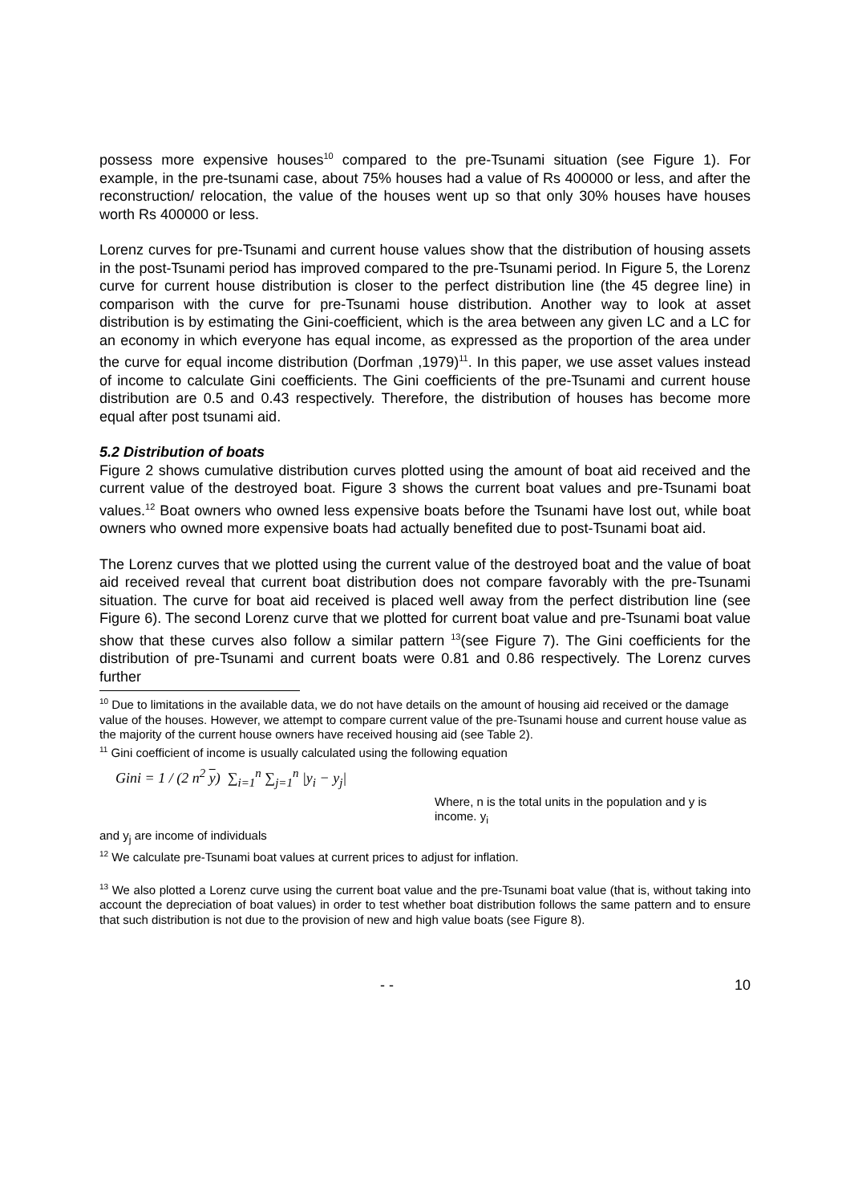possess more expensive houses<sup>10</sup> compared to the pre-Tsunami situation (see Figure 1). For example, in the pre-tsunami case, about 75% houses had a value of Rs 400000 or less, and after the reconstruction/ relocation, the value of the houses went up so that only 30% houses have houses worth Rs 400000 or less.
Lorenz curves for pre-Tsunami and current house values show that the distribution of housing assets in the post-Tsunami period has improved compared to the pre-Tsunami period. In Figure 5, the Lorenz curve for current house distribution is closer to the perfect distribution line (the 45 degree line) in comparison with the curve for pre-Tsunami house distribution. Another way to look at asset distribution is by estimating the Gini-coefficient, which is the area between any given LC and a LC for an economy in which everyone has equal income, as expressed as the proportion of the area under the curve for equal income distribution (Dorfman ,1979)<sup>11</sup>. In this paper, we use asset values instead of income to calculate Gini coefficients. The Gini coefficients of the pre-Tsunami and current house distribution are 0.5 and 0.43 respectively. Therefore, the distribution of houses has become more equal after post tsunami aid.
5.2 Distribution of boats
Figure 2 shows cumulative distribution curves plotted using the amount of boat aid received and the current value of the destroyed boat. Figure 3 shows the current boat values and pre-Tsunami boat values.<sup>12</sup> Boat owners who owned less expensive boats before the Tsunami have lost out, while boat owners who owned more expensive boats had actually benefited due to post-Tsunami boat aid.
The Lorenz curves that we plotted using the current value of the destroyed boat and the value of boat aid received reveal that current boat distribution does not compare favorably with the pre-Tsunami situation. The curve for boat aid received is placed well away from the perfect distribution line (see Figure 6). The second Lorenz curve that we plotted for current boat value and pre-Tsunami boat value show that these curves also follow a similar pattern <sup>13</sup>(see Figure 7). The Gini coefficients for the distribution of pre-Tsunami and current boats were 0.81 and 0.86 respectively. The Lorenz curves further
<sup>10</sup> Due to limitations in the available data, we do not have details on the amount of housing aid received or the damage value of the houses. However, we attempt to compare current value of the pre-Tsunami house and current house value as the majority of the current house owners have received housing aid (see Table 2).
<sup>11</sup> Gini coefficient of income is usually calculated using the following equation
Gini = 1 / (2 n<sup>2</sup> y) ∑<sub>i=1</sub><sup>n</sup> ∑<sub>j=1</sub><sup>n</sup> |y<sub>i</sub> − y<sub>j</sub>|
Where, n is the total units in the population and y is income. y<sub>i</sub>
and y<sub>j</sub> are income of individuals
<sup>12</sup> We calculate pre-Tsunami boat values at current prices to adjust for inflation.
<sup>13</sup> We also plotted a Lorenz curve using the current boat value and the pre-Tsunami boat value (that is, without taking into account the depreciation of boat values) in order to test whether boat distribution follows the same pattern and to ensure that such distribution is not due to the provision of new and high value boats (see Figure 8).
- - 10